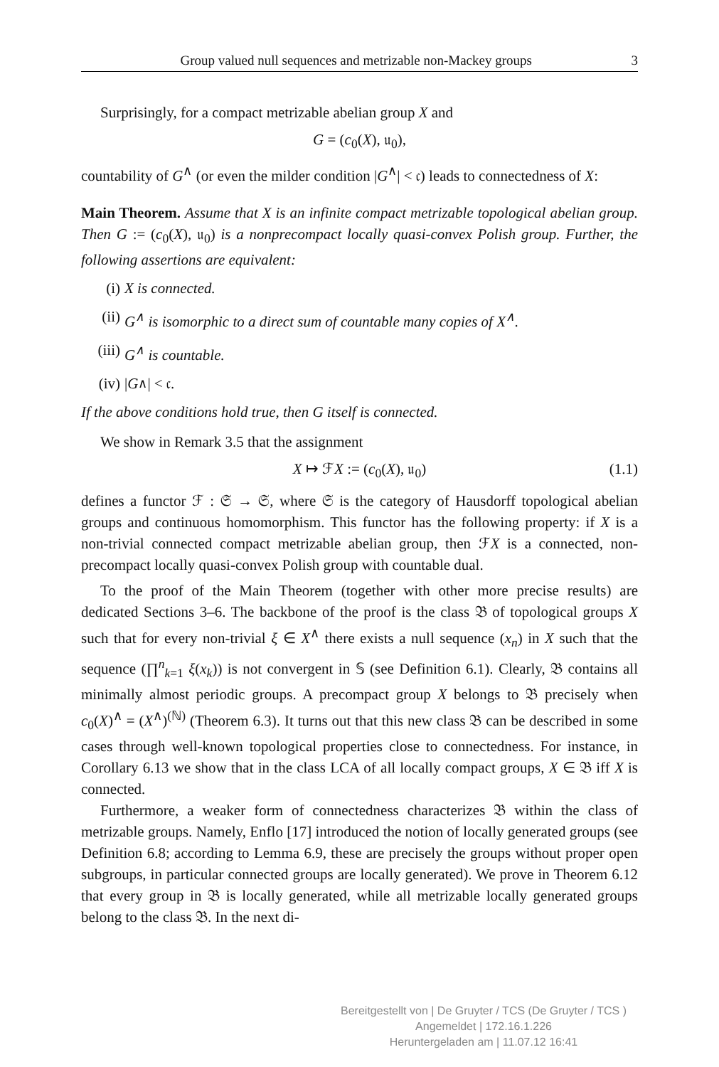Group valued null sequences and metrizable non-Mackey groups 3
Surprisingly, for a compact metrizable abelian group X and
G = (c<sub>0</sub>(X), 𝔲<sub>0</sub>),
countability of G<sup>∧</sup> (or even the milder condition |G<sup>∧</sup>| < 𝔠) leads to connectedness of X:
Main Theorem. Assume that X is an infinite compact metrizable topological abelian group. Then G := (c<sub>0</sub>(X), 𝔲<sub>0</sub>) is a nonprecompact locally quasi-convex Polish group. Further, the following assertions are equivalent:
(i) X is connected.
(ii) G<sup>∧</sup> is isomorphic to a direct sum of countable many copies of X<sup>∧</sup>.
(iii) G<sup>∧</sup> is countable.
(iv) | G<sup>∧</sup>| < 𝔠.
If the above conditions hold true, then G itself is connected.
We show in Remark 3.5 that the assignment
X ↦ ℱX := (c<sub>0</sub>(X), 𝔲<sub>0</sub>) (1.1)
defines a functor ℱ : 𝔖 → 𝔖, where 𝔖 is the category of Hausdorff topological abelian groups and continuous homomorphism. This functor has the following property: if X is a non-trivial connected compact metrizable abelian group, then ℱX is a connected, non-precompact locally quasi-convex Polish group with countable dual.
To the proof of the Main Theorem (together with other more precise results) are dedicated Sections 3–6. The backbone of the proof is the class 𝔅 of topological groups X such that for every non-trivial ξ ∈ X<sup>∧</sup> there exists a null sequence (x<sub>n</sub>) in X such that the sequence (∏<sup>n</sup><sub>k=1</sub> ξ(x<sub>k</sub>)) is not convergent in 𝕊 (see Definition 6.1). Clearly, 𝔅 contains all minimally almost periodic groups. A precompact group X belongs to 𝔅 precisely when c<sub>0</sub>(X)<sup>∧</sup> = (X<sup>∧</sup>)<sup>(ℕ)</sup> (Theorem 6.3). It turns out that this new class 𝔅 can be described in some cases through well-known topological properties close to connectedness. For instance, in Corollary 6.13 we show that in the class LCA of all locally compact groups, X ∈ 𝔅 iff X is connected.
Furthermore, a weaker form of connectedness characterizes 𝔅 within the class of metrizable groups. Namely, Enflo [17] introduced the notion of locally generated groups (see Definition 6.8; according to Lemma 6.9, these are precisely the groups without proper open subgroups, in particular connected groups are locally generated). We prove in Theorem 6.12 that every group in 𝔅 is locally generated, while all metrizable locally generated groups belong to the class 𝔅. In the next di-
Bereitgestellt von | De Gruyter / TCS (De Gruyter / TCS )
Angemeldet | 172.16.1.226
Heruntergeladen am | 11.07.12 16:41